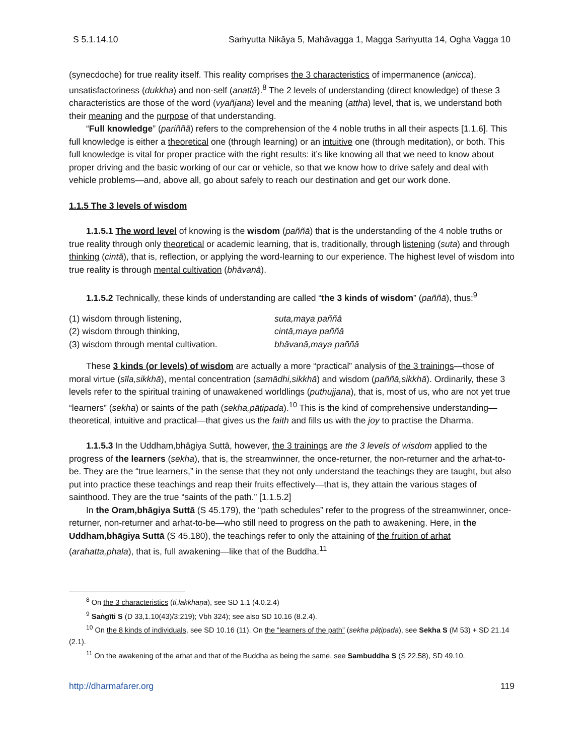S 5.1.14.10 Saṁyutta Nikāya 5, Mahāvagga 1, Magga Saṁyutta 14, Ogha Vagga 10
(synecdoche) for true reality itself. This reality comprises the 3 characteristics of impermanence (anicca), unsatisfactoriness (dukkha) and non-self (anattā).<sup>8</sup> The 2 levels of understanding (direct knowledge) of these 3 characteristics are those of the word (vyañjana) level and the meaning (attha) level, that is, we understand both their meaning and the purpose of that understanding.
“Full knowledge” (pariññā) refers to the comprehension of the 4 noble truths in all their aspects [1.1.6]. This full knowledge is either a theoretical one (through learning) or an intuitive one (through meditation), or both. This full knowledge is vital for proper practice with the right results: it’s like knowing all that we need to know about proper driving and the basic working of our car or vehicle, so that we know how to drive safely and deal with vehicle problems—and, above all, go about safely to reach our destination and get our work done.
1.1.5 The 3 levels of wisdom
1.1.5.1 The word level of knowing is the wisdom (paññā) that is the understanding of the 4 noble truths or true reality through only theoretical or academic learning, that is, traditionally, through listening (suta) and through thinking (cintā), that is, reflection, or applying the word-learning to our experience. The highest level of wisdom into true reality is through mental cultivation (bhāvanā).
1.1.5.2 Technically, these kinds of understanding are called “the 3 kinds of wisdom” (paññā), thus:<sup>9</sup>
(1) wisdom through listening, suta,maya paññā (2) wisdom through thinking, cintā,maya paññā (3) wisdom through mental cultivation. bhāvanā,maya paññā
These 3 kinds (or levels) of wisdom are actually a more “practical” analysis of the 3 trainings—those of moral virtue (sīla,sikkhā), mental concentration (samādhi,sikkhā) and wisdom (paññā,sikkhā). Ordinarily, these 3 levels refer to the spiritual training of unawakened worldlings (puthujjana), that is, most of us, who are not yet true “learners” (sekha) or saints of the path (sekha,pāṭipada).<sup>10</sup> This is the kind of comprehensive understanding—theoretical, intuitive and practical—that gives us the faith and fills us with the joy to practise the Dharma.
1.1.5.3 In the Uddham,bhāgiya Suttā, however, the 3 trainings are the 3 levels of wisdom applied to the progress of the learners (sekha), that is, the streamwinner, the once-returner, the non-returner and the arhat-to-be. They are the “true learners,” in the sense that they not only understand the teachings they are taught, but also put into practice these teachings and reap their fruits effectively—that is, they attain the various stages of sainthood. They are the true “saints of the path.” [1.1.5.2]
In the Oram,bhāgiya Suttā (S 45.179), the “path schedules” refer to the progress of the streamwinner, once-returner, non-returner and arhat-to-be—who still need to progress on the path to awakening. Here, in the Uddham,bhāgiya Suttā (S 45.180), the teachings refer to only the attaining of the fruition of arhat (arahatta,phala), that is, full awakening—like that of the Buddha.<sup>11</sup>
<sup>8</sup> On the 3 characteristics (ti,lakkhaṇa), see SD 1.1 (4.0.2.4)
<sup>9</sup> Saṅgīti S (D 33,1.10(43)/3:219); Vbh 324); see also SD 10.16 (8.2.4).
<sup>10</sup> On the 8 kinds of individuals, see SD 10.16 (11). On the “learners of the path” (sekha pāṭipada), see Sekha S (M 53) + SD 21.14 (2.1).
<sup>11</sup> On the awakening of the arhat and that of the Buddha as being the same, see Sambuddha S (S 22.58), SD 49.10.
http://dharmafarer.org 119